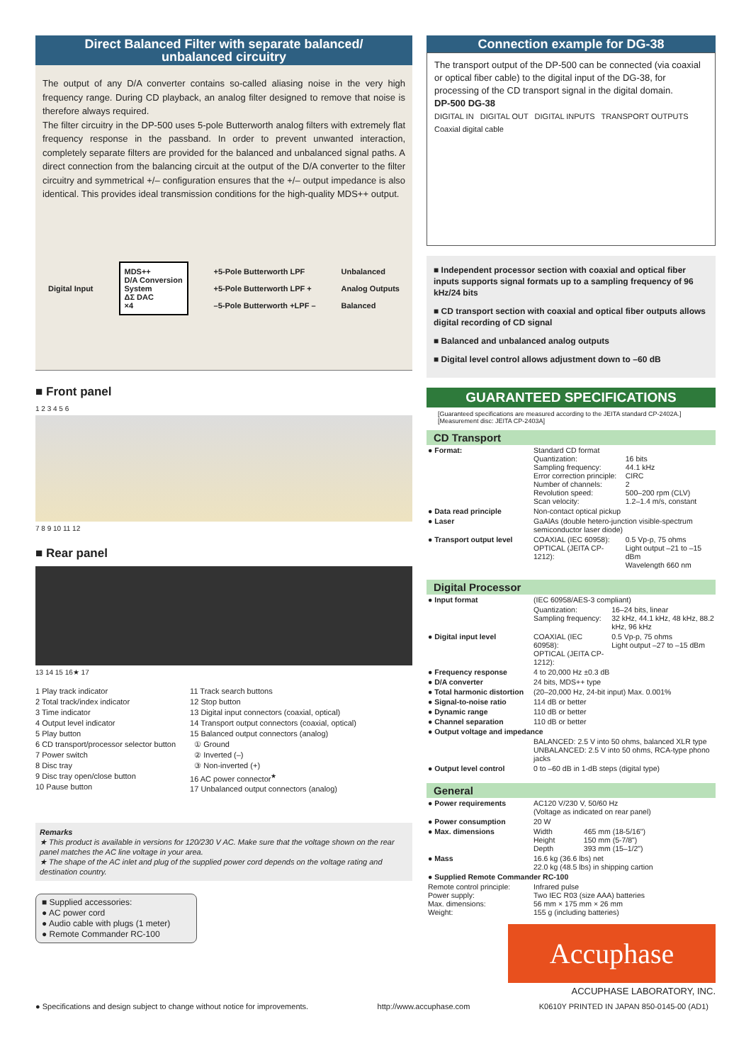Direct Balanced Filter with separate balanced/
unbalanced circuitry
The output of any D/A converter contains so-called aliasing noise in the very high frequency range. During CD playback, an analog filter designed to remove that noise is therefore always required.
The filter circuitry in the DP-500 uses 5-pole Butterworth analog filters with extremely flat frequency response in the passband. In order to prevent unwanted interaction, completely separate filters are provided for the balanced and unbalanced signal paths. A direct connection from the balancing circuit at the output of the D/A converter to the filter circuitry and symmetrical +/– configuration ensures that the +/– output impedance is also identical. This provides ideal transmission conditions for the high-quality MDS++ output.
Digital Input
MDS++
D/A Conversion
System
ΔΣ DAC
×4
+5-Pole Butterworth LPF
+5-Pole Butterworth LPF +
–5-Pole Butterworth +LPF – Unbalanced
Analog Outputs
Balanced
■ Front panel
1 2 3 4 5 6
7 8 9 10 11 12
■ Rear panel
13 14 15 16★ 17
1 Play track indicator
2 Total track/index indicator
3 Time indicator
4 Output level indicator
5 Play button
6 CD transport/processor selector button
7 Power switch
8 Disc tray
9 Disc tray open/close button
10 Pause button
11 Track search buttons
12 Stop button
13 Digital input connectors (coaxial, optical)
14 Transport output connectors (coaxial, optical)
15 Balanced output connectors (analog)
① Ground
② Inverted (–)
③ Non-inverted (+)
16 AC power connector<sup>★</sup>
17 Unbalanced output connectors (analog)
Remarks
★ This product is available in versions for 120/230 V AC. Make sure that the voltage shown on the rear panel matches the AC line voltage in your area.
★ The shape of the AC inlet and plug of the supplied power cord depends on the voltage rating and destination country.
■ Supplied accessories:
● AC power cord
● Audio cable with plugs (1 meter)
● Remote Commander RC-100
Connection example for DG-38
The transport output of the DP-500 can be connected (via coaxial or optical fiber cable) to the digital input of the DG-38, for processing of the CD transport signal in the digital domain.
DP-500 DG-38
DIGITAL IN DIGITAL OUT DIGITAL INPUTS TRANSPORT OUTPUTS
Coaxial digital cable
■ Independent processor section with coaxial and optical fiber inputs supports signal formats up to a sampling frequency of 96 kHz/24 bits
■ CD transport section with coaxial and optical fiber outputs allows digital recording of CD signal
■ Balanced and unbalanced analog outputs
■ Digital level control allows adjustment down to –60 dB
GUARANTEED SPECIFICATIONS
[Guaranteed specifications are measured according to the JEITA standard CP-2402A.]
[Measurement disc: JEITA CP-2403A]
CD Transport
| ● Format: | Standard CD format Quantization: Sampling frequency: Error correction principle: Number of channels: Revolution speed: Scan velocity: | 16 bits 44.1 kHz CIRC 2 500–200 rpm (CLV) 1.2–1.4 m/s, constant |
| ● Data read principle | Non-contact optical pickup | |
| ● Laser | GaAlAs (double hetero-junction visible-spectrum semiconductor laser diode) | |
| ● Transport output level | COAXIAL (IEC 60958): OPTICAL (JEITA CP-1212): | 0.5 Vp-p, 75 ohms Light output –21 to –15 dBm Wavelength 660 nm |
Digital Processor
| ● Input format | (IEC 60958/AES-3 compliant) | |
| | Quantization: Sampling frequency: | 16–24 bits, linear 32 kHz, 44.1 kHz, 48 kHz, 88.2 kHz, 96 kHz |
| ● Digital input level | COAXIAL (IEC 60958): OPTICAL (JEITA CP-1212): | 0.5 Vp-p, 75 ohms Light output –27 to –15 dBm |
| ● Frequency response | 4 to 20,000 Hz ±0.3 dB | |
| ● D/A converter | 24 bits, MDS++ type | |
| ● Total harmonic distortion | (20–20,000 Hz, 24-bit input) Max. 0.001% | |
| ● Signal-to-noise ratio | 114 dB or better | |
| ● Dynamic range | 110 dB or better | |
| ● Channel separation | 110 dB or better | |
| ● Output voltage and impedance | | |
| | BALANCED: 2.5 V into 50 ohms, balanced XLR type UNBALANCED: 2.5 V into 50 ohms, RCA-type phono jacks | |
| ● Output level control | 0 to –60 dB in 1-dB steps (digital type) | |
General
| ● Power requirements | AC120 V/230 V, 50/60 Hz (Voltage as indicated on rear panel) | |
| ● Power consumption | 20 W | |
| ● Max. dimensions | Width Height Depth | 465 mm (18-5/16") 150 mm (5-7/8") 393 mm (15–1/2") |
| ● Mass | 16.6 kg (36.6 lbs) net 22.0 kg (48.5 lbs) in shipping cartion | |
| ● Supplied Remote Commander RC-100 | | |
| Remote control principle: Power supply: Max. dimensions: Weight: | Infrared pulse Two IEC R03 (size AAA) batteries 56 mm × 175 mm × 26 mm 155 g (including batteries) | |
Accuphase
ACCUPHASE LABORATORY, INC.
● Specifications and design subject to change without notice for improvements. http://www.accuphase.com K0610Y PRINTED IN JAPAN 850-0145-00 (AD1)